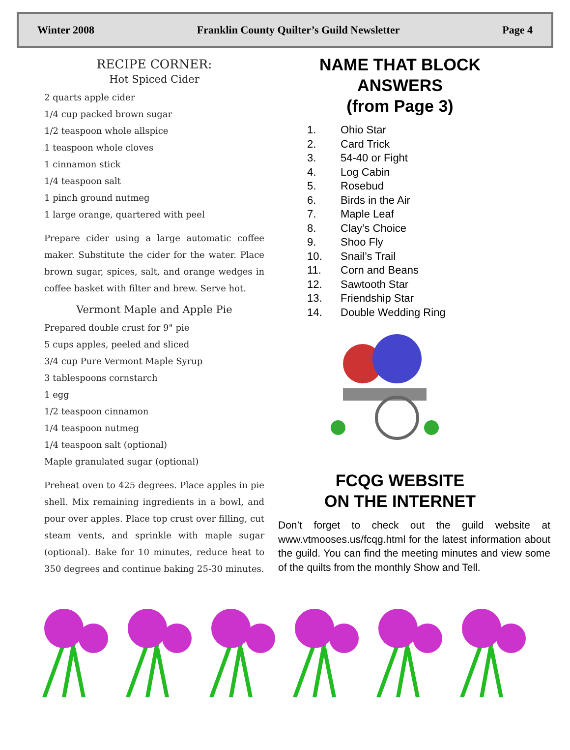Winter 2008 Franklin County Quilter’s Guild Newsletter Page 4
RECIPE CORNER:
Hot Spiced Cider
2 quarts apple cider
1/4 cup packed brown sugar
1/2 teaspoon whole allspice
1 teaspoon whole cloves
1 cinnamon stick
1/4 teaspoon salt
1 pinch ground nutmeg
1 large orange, quartered with peel
Prepare cider using a large automatic coffee maker. Substitute the cider for the water. Place brown sugar, spices, salt, and orange wedges in coffee basket with filter and brew. Serve hot.
Vermont Maple and Apple Pie
Prepared double crust for 9" pie
5 cups apples, peeled and sliced
3/4 cup Pure Vermont Maple Syrup
3 tablespoons cornstarch
1 egg
1/2 teaspoon cinnamon
1/4 teaspoon nutmeg
1/4 teaspoon salt (optional)
Maple granulated sugar (optional)
Preheat oven to 425 degrees. Place apples in pie shell. Mix remaining ingredients in a bowl, and pour over apples. Place top crust over filling, cut steam vents, and sprinkle with maple sugar (optional). Bake for 10 minutes, reduce heat to 350 degrees and continue baking 25-30 minutes.
NAME THAT BLOCK
ANSWERS
(from Page 3)
1. Ohio Star
2. Card Trick
3. 54-40 or Fight
4. Log Cabin
5. Rosebud
6. Birds in the Air
7. Maple Leaf
8. Clay’s Choice
9. Shoo Fly
10. Snail’s Trail
11. Corn and Beans
12. Sawtooth Star
13. Friendship Star
14. Double Wedding Ring
FCQG WEBSITE
ON THE INTERNET
Don’t forget to check out the guild website at www.vtmooses.us/fcqg.html for the latest information about the guild. You can find the meeting minutes and view some of the quilts from the monthly Show and Tell.